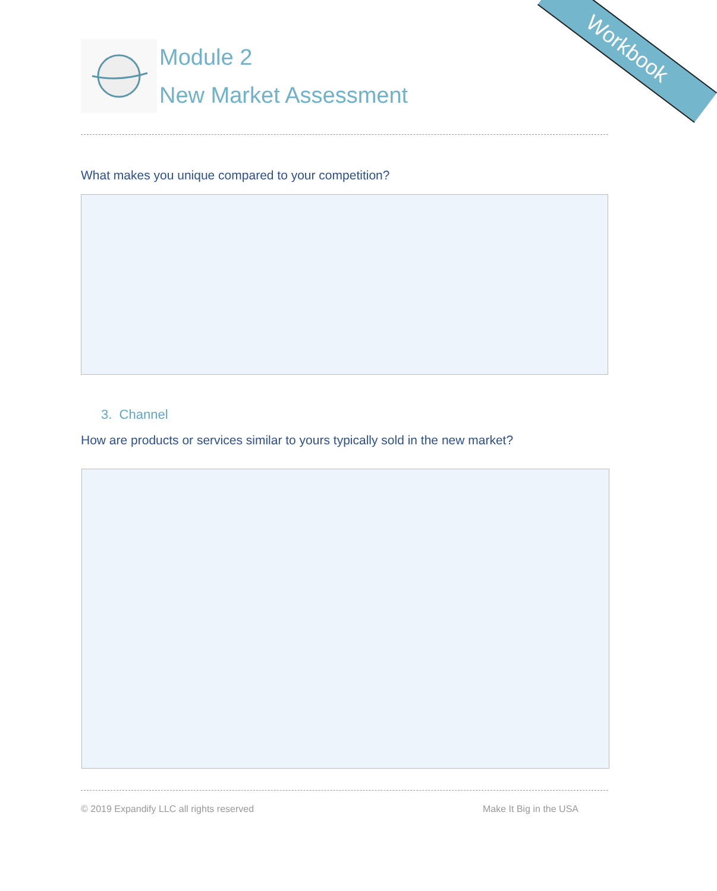Workbook
Module 2
New Market Assessment
What makes you unique compared to your competition?
3. Channel
How are products or services similar to yours typically sold in the new market?
© 2019 Expandify LLC all rights reserved Make It Big in the USA